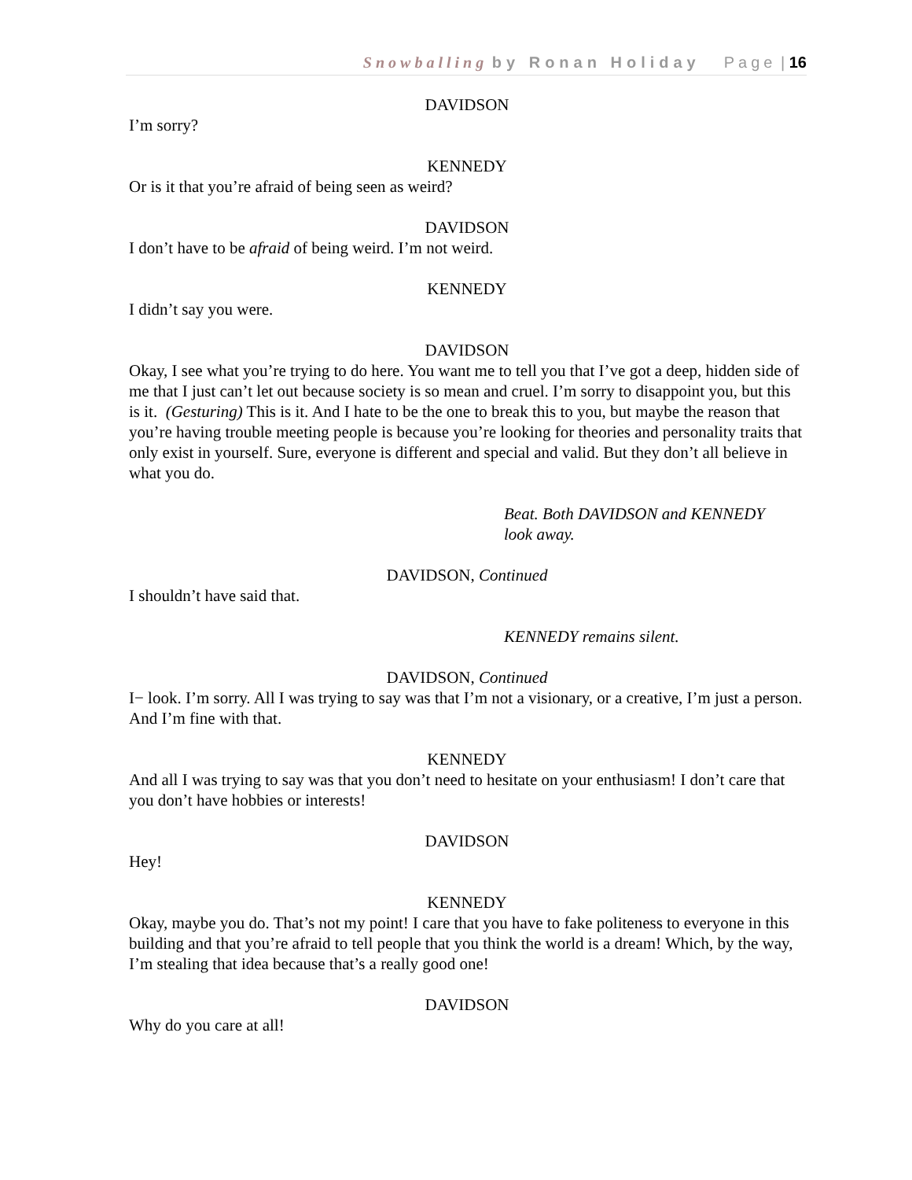Snowballing by Ronan Holiday Page | 16
DAVIDSON
I’m sorry?
KENNEDY
Or is it that you’re afraid of being seen as weird?
DAVIDSON
I don’t have to be afraid of being weird. I’m not weird.
KENNEDY
I didn’t say you were.
DAVIDSON
Okay, I see what you’re trying to do here. You want me to tell you that I’ve got a deep, hidden side of me that I just can’t let out because society is so mean and cruel. I’m sorry to disappoint you, but this is it. (Gesturing) This is it. And I hate to be the one to break this to you, but maybe the reason that you’re having trouble meeting people is because you’re looking for theories and personality traits that only exist in yourself. Sure, everyone is different and special and valid. But they don’t all believe in what you do.
Beat. Both DAVIDSON and KENNEDY
look away.
DAVIDSON, Continued
I shouldn’t have said that.
KENNEDY remains silent.
DAVIDSON, Continued
I− look. I’m sorry. All I was trying to say was that I’m not a visionary, or a creative, I’m just a person. And I’m fine with that.
KENNEDY
And all I was trying to say was that you don’t need to hesitate on your enthusiasm! I don’t care that you don’t have hobbies or interests!
DAVIDSON
Hey!
KENNEDY
Okay, maybe you do. That’s not my point! I care that you have to fake politeness to everyone in this building and that you’re afraid to tell people that you think the world is a dream! Which, by the way, I’m stealing that idea because that’s a really good one!
DAVIDSON
Why do you care at all!